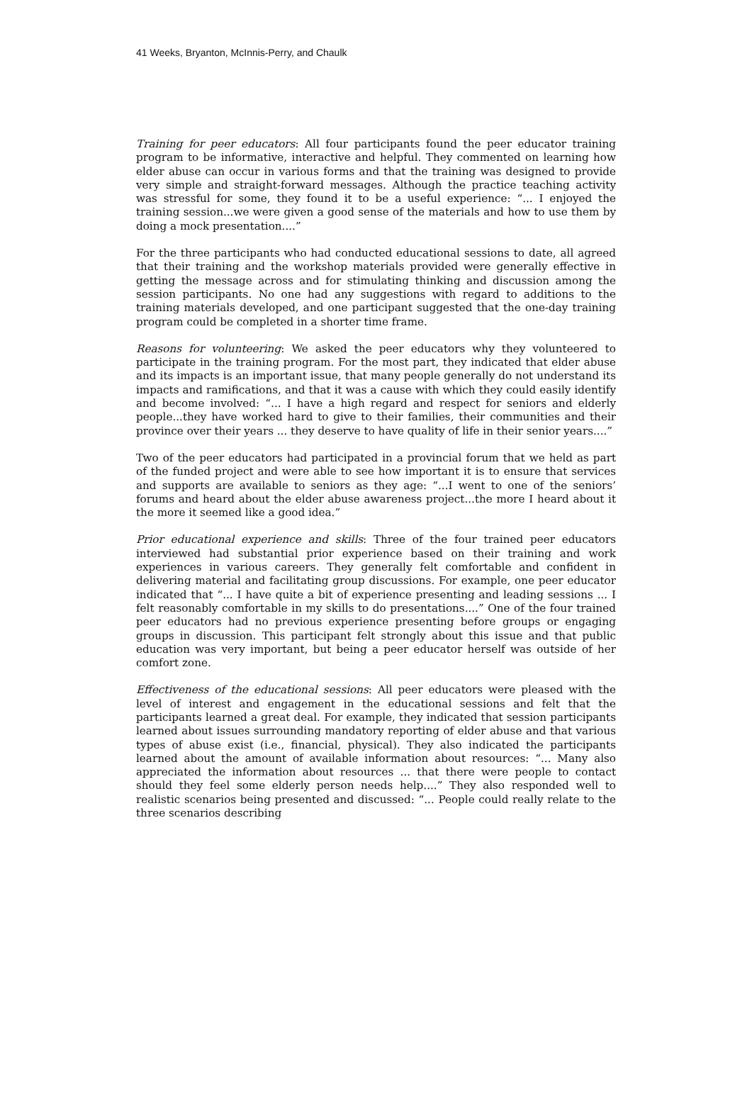41 Weeks, Bryanton, McInnis-Perry, and Chaulk
Training for peer educators: All four participants found the peer educator training program to be informative, interactive and helpful. They commented on learning how elder abuse can occur in various forms and that the training was designed to provide very simple and straight-forward messages. Although the practice teaching activity was stressful for some, they found it to be a useful experience: “... I enjoyed the training session...we were given a good sense of the materials and how to use them by doing a mock presentation....”
For the three participants who had conducted educational sessions to date, all agreed that their training and the workshop materials provided were generally effective in getting the message across and for stimulating thinking and discussion among the session participants. No one had any suggestions with regard to additions to the training materials developed, and one participant suggested that the one-day training program could be completed in a shorter time frame.
Reasons for volunteering: We asked the peer educators why they volunteered to participate in the training program. For the most part, they indicated that elder abuse and its impacts is an important issue, that many people generally do not understand its impacts and ramifications, and that it was a cause with which they could easily identify and become involved: “... I have a high regard and respect for seniors and elderly people...they have worked hard to give to their families, their communities and their province over their years ... they deserve to have quality of life in their senior years....”
Two of the peer educators had participated in a provincial forum that we held as part of the funded project and were able to see how important it is to ensure that services and supports are available to seniors as they age: “...I went to one of the seniors’ forums and heard about the elder abuse awareness project...the more I heard about it the more it seemed like a good idea.”
Prior educational experience and skills: Three of the four trained peer educators interviewed had substantial prior experience based on their training and work experiences in various careers. They generally felt comfortable and confident in delivering material and facilitating group discussions. For example, one peer educator indicated that “... I have quite a bit of experience presenting and leading sessions ... I felt reasonably comfortable in my skills to do presentations....” One of the four trained peer educators had no previous experience presenting before groups or engaging groups in discussion. This participant felt strongly about this issue and that public education was very important, but being a peer educator herself was outside of her comfort zone.
Effectiveness of the educational sessions: All peer educators were pleased with the level of interest and engagement in the educational sessions and felt that the participants learned a great deal. For example, they indicated that session participants learned about issues surrounding mandatory reporting of elder abuse and that various types of abuse exist (i.e., financial, physical). They also indicated the participants learned about the amount of available information about resources: “... Many also appreciated the information about resources ... that there were people to contact should they feel some elderly person needs help....” They also responded well to realistic scenarios being presented and discussed: “... People could really relate to the three scenarios describing